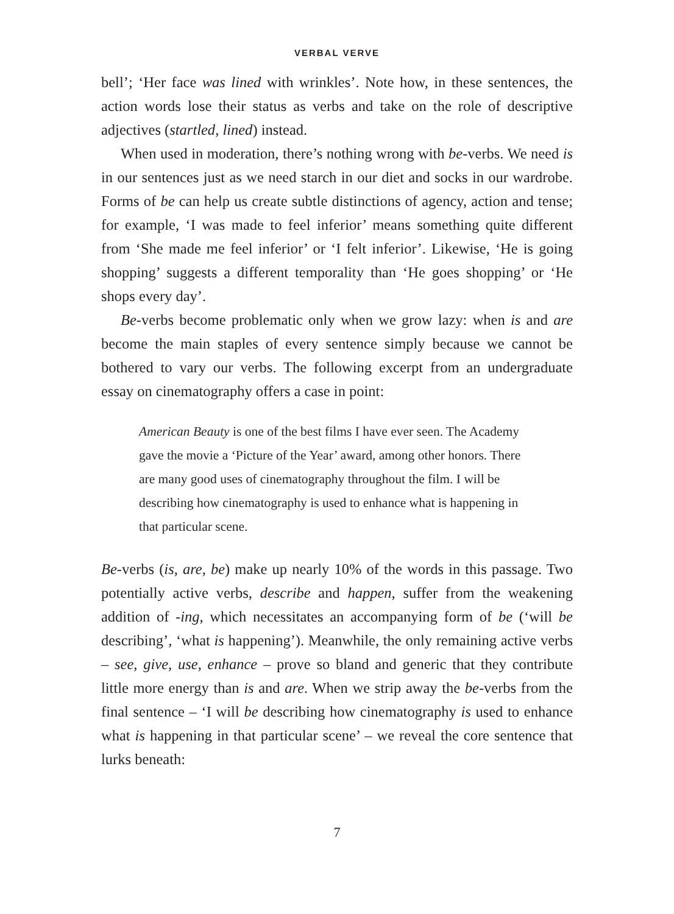VERBAL VERVE
bell’; ‘Her face was lined with wrinkles’. Note how, in these sentences, the action words lose their status as verbs and take on the role of descriptive adjectives (startled, lined) instead.
When used in moderation, there’s nothing wrong with be-verbs. We need is in our sentences just as we need starch in our diet and socks in our wardrobe. Forms of be can help us create subtle distinctions of agency, action and tense; for example, ‘I was made to feel inferior’ means something quite different from ‘She made me feel inferior’ or ‘I felt inferior’. Likewise, ‘He is going shopping’ suggests a different temporality than ‘He goes shopping’ or ‘He shops every day’.
Be-verbs become problematic only when we grow lazy: when is and are become the main staples of every sentence simply because we cannot be bothered to vary our verbs. The following excerpt from an undergraduate essay on cinematography offers a case in point:
American Beauty is one of the best films I have ever seen. The Academy gave the movie a ‘Picture of the Year’ award, among other honors. There are many good uses of cinematography throughout the film. I will be describing how cinematography is used to enhance what is happening in that particular scene.
Be-verbs (is, are, be) make up nearly 10% of the words in this passage. Two potentially active verbs, describe and happen, suffer from the weakening addition of -ing, which necessitates an accompanying form of be (‘will be describing’, ‘what is happening’). Meanwhile, the only remaining active verbs – see, give, use, enhance – prove so bland and generic that they contribute little more energy than is and are. When we strip away the be-verbs from the final sentence – ‘I will be describing how cinematography is used to enhance what is happening in that particular scene’ – we reveal the core sentence that lurks beneath:
7